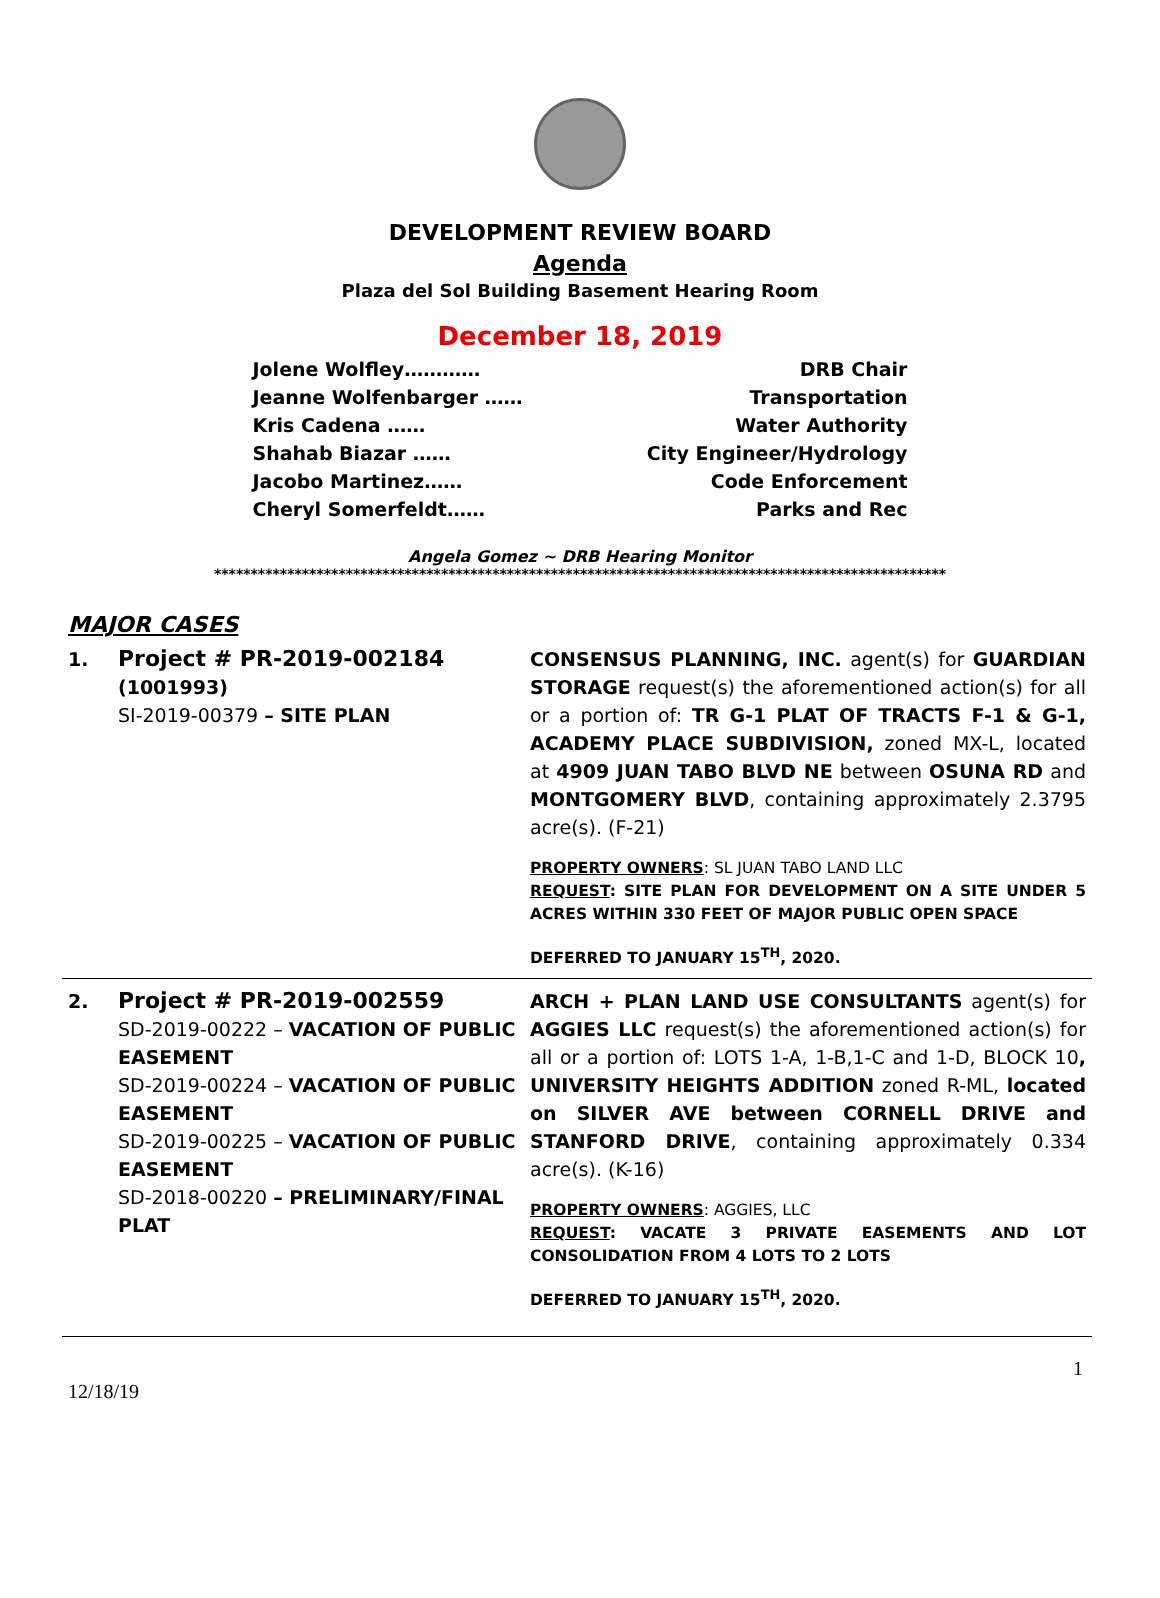DEVELOPMENT REVIEW BOARD
Agenda
Plaza del Sol Building Basement Hearing Room
December 18, 2019
Jolene Wolfley………… DRB Chair
Jeanne Wolfenbarger …… Transportation
Kris Cadena …… Water Authority
Shahab Biazar …… City Engineer/Hydrology
Jacobo Martinez…… Code Enforcement
Cheryl Somerfeldt…… Parks and Rec
Angela Gomez ~ DRB Hearing Monitor
****************************************************************************************************
MAJOR CASES
| 1. | Project # PR-2019-002184 (1001993) SI-2019-00379 – SITE PLAN | CONSENSUS PLANNING, INC. agent(s) for GUARDIAN STORAGE request(s) the aforementioned action(s) for all or a portion of: TR G-1 PLAT OF TRACTS F-1 & G-1, ACADEMY PLACE SUBDIVISION, zoned MX-L, located at 4909 JUAN TABO BLVD NE between OSUNA RD and MONTGOMERY BLVD , containing approximately 2.3795 acre(s). (F-21) PROPERTY OWNERS : SL JUAN TABO LAND LLC REQUEST : SITE PLAN FOR DEVELOPMENT ON A SITE UNDER 5 ACRES WITHIN 330 FEET OF MAJOR PUBLIC OPEN SPACE DEFERRED TO JANUARY 15<sup>TH</sup>, 2020. |
| 2. | Project # PR-2019-002559 SD-2019-00222 – VACATION OF PUBLIC EASEMENT SD-2019-00224 – VACATION OF PUBLIC EASEMENT SD-2019-00225 – VACATION OF PUBLIC EASEMENT SD-2018-00220 – PRELIMINARY/FINAL PLAT | ARCH + PLAN LAND USE CONSULTANTS agent(s) for AGGIES LLC request(s) the aforementioned action(s) for all or a portion of: LOTS 1-A, 1-B,1-C and 1-D, BLOCK 10 , UNIVERSITY HEIGHTS ADDITION zoned R-ML, located on SILVER AVE between CORNELL DRIVE and STANFORD DRIVE , containing approximately 0.334 acre(s). (K-16) PROPERTY OWNERS : AGGIES, LLC REQUEST : VACATE 3 PRIVATE EASEMENTS AND LOT CONSOLIDATION FROM 4 LOTS TO 2 LOTS DEFERRED TO JANUARY 15<sup>TH</sup>, 2020. |
1
12/18/19